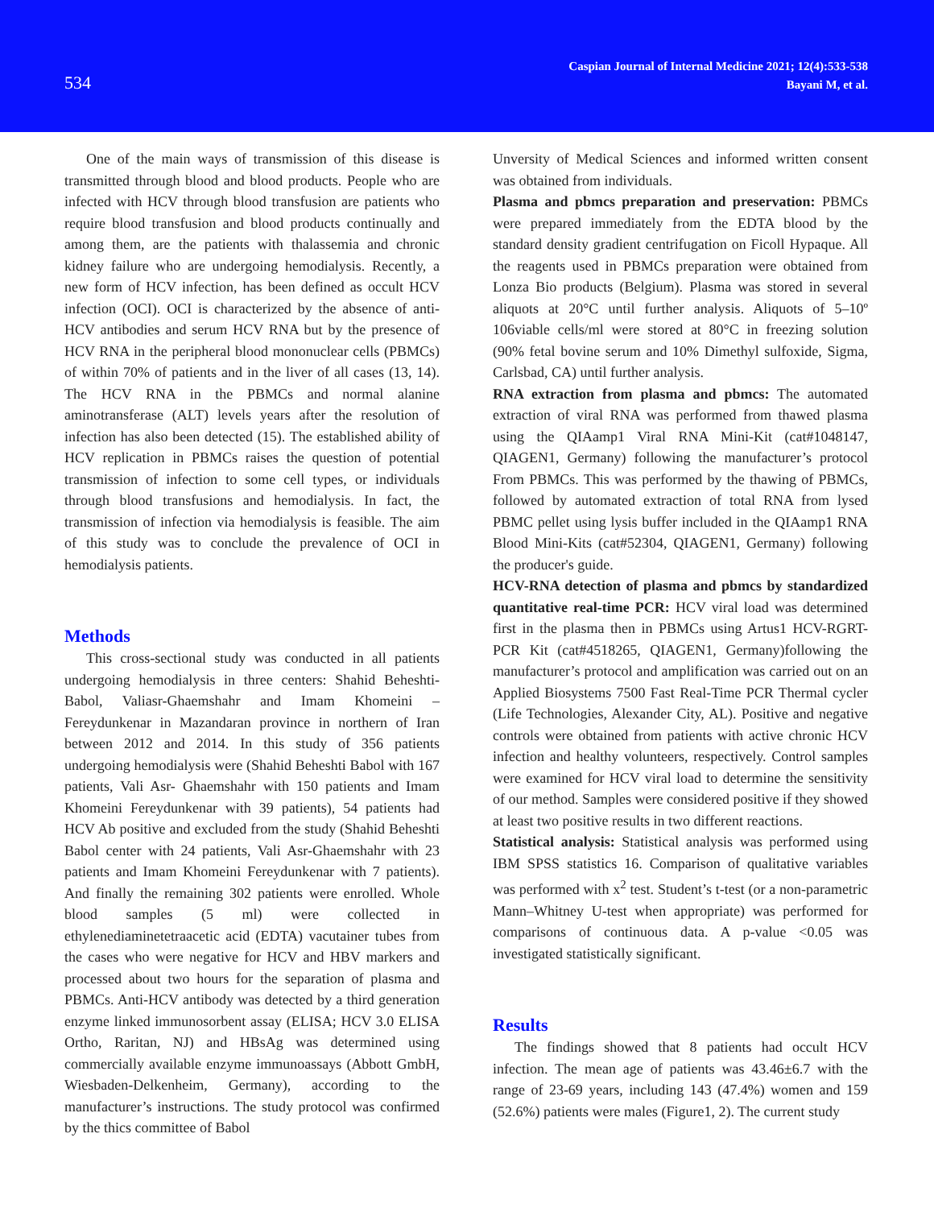534
Caspian Journal of Internal Medicine 2021; 12(4):533-538
Bayani M, et al.
One of the main ways of transmission of this disease is transmitted through blood and blood products. People who are infected with HCV through blood transfusion are patients who require blood transfusion and blood products continually and among them, are the patients with thalassemia and chronic kidney failure who are undergoing hemodialysis. Recently, a new form of HCV infection, has been defined as occult HCV infection (OCI). OCI is characterized by the absence of anti-HCV antibodies and serum HCV RNA but by the presence of HCV RNA in the peripheral blood mononuclear cells (PBMCs) of within 70% of patients and in the liver of all cases (13, 14). The HCV RNA in the PBMCs and normal alanine aminotransferase (ALT) levels years after the resolution of infection has also been detected (15). The established ability of HCV replication in PBMCs raises the question of potential transmission of infection to some cell types, or individuals through blood transfusions and hemodialysis. In fact, the transmission of infection via hemodialysis is feasible. The aim of this study was to conclude the prevalence of OCI in hemodialysis patients.
Methods
This cross-sectional study was conducted in all patients undergoing hemodialysis in three centers: Shahid Beheshti-Babol, Valiasr-Ghaemshahr and Imam Khomeini – Fereydunkenar in Mazandaran province in northern of Iran between 2012 and 2014. In this study of 356 patients undergoing hemodialysis were (Shahid Beheshti Babol with 167 patients, Vali Asr- Ghaemshahr with 150 patients and Imam Khomeini Fereydunkenar with 39 patients), 54 patients had HCV Ab positive and excluded from the study (Shahid Beheshti Babol center with 24 patients, Vali Asr-Ghaemshahr with 23 patients and Imam Khomeini Fereydunkenar with 7 patients). And finally the remaining 302 patients were enrolled. Whole blood samples (5 ml) were collected in ethylenediaminetetraacetic acid (EDTA) vacutainer tubes from the cases who were negative for HCV and HBV markers and processed about two hours for the separation of plasma and PBMCs. Anti-HCV antibody was detected by a third generation enzyme linked immunosorbent assay (ELISA; HCV 3.0 ELISA Ortho, Raritan, NJ) and HBsAg was determined using commercially available enzyme immunoassays (Abbott GmbH, Wiesbaden-Delkenheim, Germany), according to the manufacturer’s instructions. The study protocol was confirmed by the thics committee of Babol
Unversity of Medical Sciences and informed written consent was obtained from individuals.
Plasma and pbmcs preparation and preservation: PBMCs were prepared immediately from the EDTA blood by the standard density gradient centrifugation on Ficoll Hypaque. All the reagents used in PBMCs preparation were obtained from Lonza Bio products (Belgium). Plasma was stored in several aliquots at 20°C until further analysis. Aliquots of 5–10º 106viable cells/ml were stored at 80°C in freezing solution (90% fetal bovine serum and 10% Dimethyl sulfoxide, Sigma, Carlsbad, CA) until further analysis.
RNA extraction from plasma and pbmcs: The automated extraction of viral RNA was performed from thawed plasma using the QIAamp1 Viral RNA Mini-Kit (cat#1048147, QIAGEN1, Germany) following the manufacturer’s protocol From PBMCs. This was performed by the thawing of PBMCs, followed by automated extraction of total RNA from lysed PBMC pellet using lysis buffer included in the QIAamp1 RNA Blood Mini-Kits (cat#52304, QIAGEN1, Germany) following the producer's guide.
HCV-RNA detection of plasma and pbmcs by standardized quantitative real-time PCR: HCV viral load was determined first in the plasma then in PBMCs using Artus1 HCV-RGRT-PCR Kit (cat#4518265, QIAGEN1, Germany)following the manufacturer’s protocol and amplification was carried out on an Applied Biosystems 7500 Fast Real-Time PCR Thermal cycler (Life Technologies, Alexander City, AL). Positive and negative controls were obtained from patients with active chronic HCV infection and healthy volunteers, respectively. Control samples were examined for HCV viral load to determine the sensitivity of our method. Samples were considered positive if they showed at least two positive results in two different reactions.
Statistical analysis: Statistical analysis was performed using IBM SPSS statistics 16. Comparison of qualitative variables was performed with x<sup>2</sup> test. Student’s t-test (or a non-parametric Mann–Whitney U-test when appropriate) was performed for comparisons of continuous data. A p-value <0.05 was investigated statistically significant.
Results
The findings showed that 8 patients had occult HCV infection. The mean age of patients was 43.46±6.7 with the range of 23-69 years, including 143 (47.4%) women and 159 (52.6%) patients were males (Figure1, 2). The current study